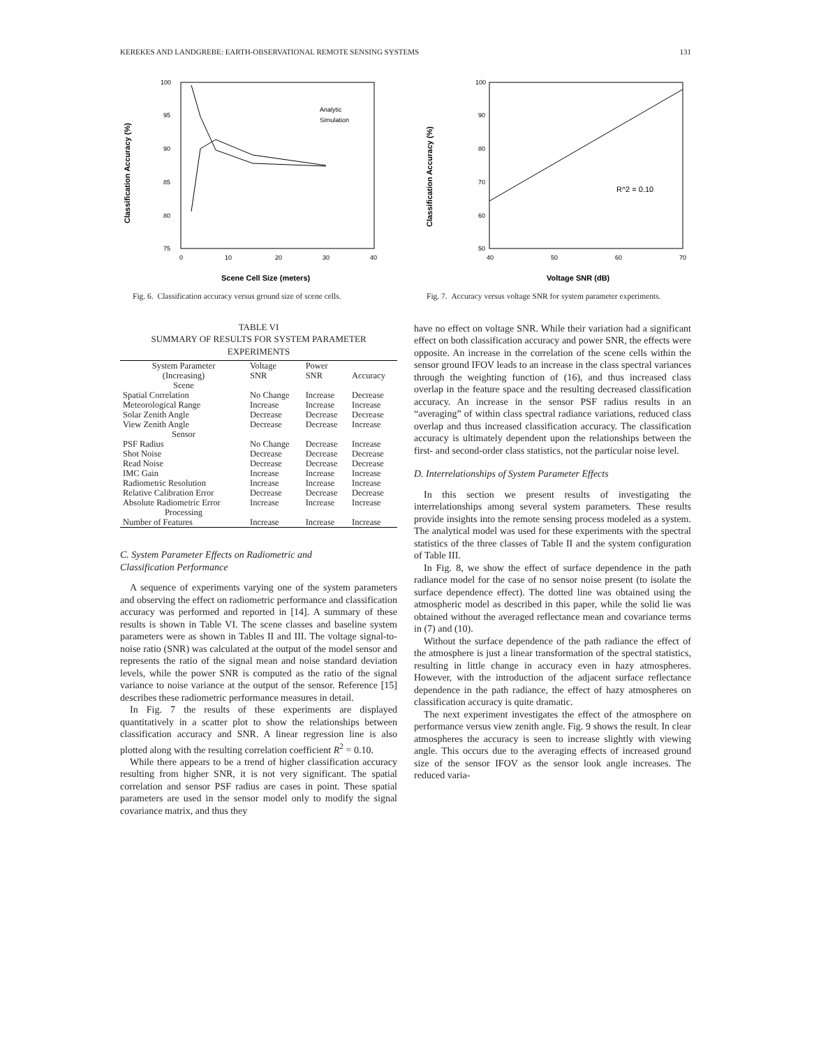KEREKES AND LANDGREBE: EARTH-OBSERVATIONAL REMOTE SENSING SYSTEMS 131
100
95
90
85
80
75
0
10
20
30
40
Classification Accuracy (%)
Scene Cell Size (meters)
Analytic
Simulation
Fig. 6. Classification accuracy versus ground size of scene cells.
TABLE VI
SUMMARY OF RESULTS FOR SYSTEM PARAMETER EXPERIMENTS
| System Parameter (Increasing) | Voltage SNR | Power SNR | Accuracy |
| --- | --- | --- | --- |
| Scene | | | |
| Spatial Correlation | No Change | Increase | Decrease |
| Meteorological Range | Increase | Increase | Increase |
| Solar Zenith Angle | Decrease | Decrease | Decrease |
| View Zenith Angle | Decrease | Decrease | Increase |
| Sensor | | | |
| PSF Radius | No Change | Decrease | Increase |
| Shot Noise | Decrease | Decrease | Decrease |
| Read Noise | Decrease | Decrease | Decrease |
| IMC Gain | Increase | Increase | Increase |
| Radiometric Resolution | Increase | Increase | Increase |
| Relative Calibration Error | Decrease | Decrease | Decrease |
| Absolute Radiometric Error | Increase | Increase | Increase |
| Processing | | | |
| Number of Features | Increase | Increase | Increase |
C. System Parameter Effects on Radiometric and
Classification Performance
A sequence of experiments varying one of the system parameters and observing the effect on radiometric performance and classification accuracy was performed and reported in [14]. A summary of these results is shown in Table VI. The scene classes and baseline system parameters were as shown in Tables II and III. The voltage signal-to-noise ratio (SNR) was calculated at the output of the model sensor and represents the ratio of the signal mean and noise standard deviation levels, while the power SNR is computed as the ratio of the signal variance to noise variance at the output of the sensor. Reference [15] describes these radiometric performance measures in detail.
In Fig. 7 the results of these experiments are displayed quantitatively in a scatter plot to show the relationships between classification accuracy and SNR. A linear regression line is also plotted along with the resulting correlation coefficient R<sup>2</sup> = 0.10.
While there appears to be a trend of higher classification accuracy resulting from higher SNR, it is not very significant. The spatial correlation and sensor PSF radius are cases in point. These spatial parameters are used in the sensor model only to modify the signal covariance matrix, and thus they
100
90
80
70
60
50
40
50
60
70
Classification Accuracy (%)
Voltage SNR (dB)
R^2 = 0.10
Fig. 7. Accuracy versus voltage SNR for system parameter experiments.
have no effect on voltage SNR. While their variation had a significant effect on both classification accuracy and power SNR, the effects were opposite. An increase in the correlation of the scene cells within the sensor ground IFOV leads to an increase in the class spectral variances through the weighting function of (16), and thus increased class overlap in the feature space and the resulting decreased classification accuracy. An increase in the sensor PSF radius results in an “averaging” of within class spectral radiance variations, reduced class overlap and thus increased classification accuracy. The classification accuracy is ultimately dependent upon the relationships between the first- and second-order class statistics, not the particular noise level.
D. Interrelationships of System Parameter Effects
In this section we present results of investigating the interrelationships among several system parameters. These results provide insights into the remote sensing process modeled as a system. The analytical model was used for these experiments with the spectral statistics of the three classes of Table II and the system configuration of Table III.
In Fig. 8, we show the effect of surface dependence in the path radiance model for the case of no sensor noise present (to isolate the surface dependence effect). The dotted line was obtained using the atmospheric model as described in this paper, while the solid lie was obtained without the averaged reflectance mean and covariance terms in (7) and (10).
Without the surface dependence of the path radiance the effect of the atmosphere is just a linear transformation of the spectral statistics, resulting in little change in accuracy even in hazy atmospheres. However, with the introduction of the adjacent surface reflectance dependence in the path radiance, the effect of hazy atmospheres on classification accuracy is quite dramatic.
The next experiment investigates the effect of the atmosphere on performance versus view zenith angle. Fig. 9 shows the result. In clear atmospheres the accuracy is seen to increase slightly with viewing angle. This occurs due to the averaging effects of increased ground size of the sensor IFOV as the sensor look angle increases. The reduced varia-